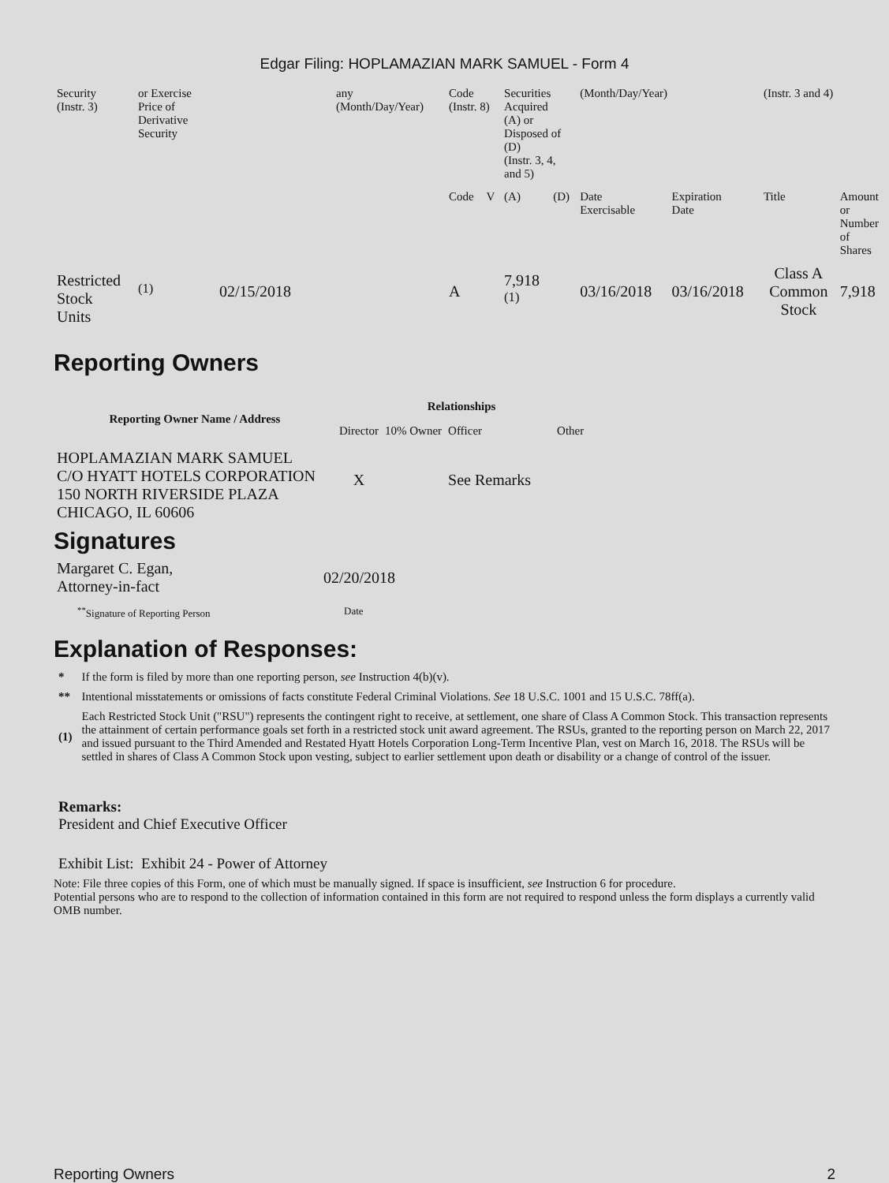Edgar Filing: HOPLAMAZIAN MARK SAMUEL - Form 4
| Security (Instr. 3) | or Exercise Price of Derivative Security | | any (Month/Day/Year) | Code (Instr. 8) | | Securities Acquired (A) or Disposed of (D) (Instr. 3, 4, and 5) | | (Month/Day/Year) | | (Instr. 3 and 4) | |
| | | | | Code | V | (A) | (D) | Date Exercisable | Expiration Date | Title | Amount or Number of Shares |
| Restricted Stock Units | <sup>(1)</sup> | 02/15/2018 | | A | | 7,918 <sup>(1)</sup> | | 03/16/2018 | 03/16/2018 | Class A Common Stock | 7,918 |
Reporting Owners
| Reporting Owner Name / Address | Relationships | | | |
| --- | --- | --- | --- | --- |
| | Director | 10% Owner | Officer | Other |
| HOPLAMAZIAN MARK SAMUEL C/O HYATT HOTELS CORPORATION 150 NORTH RIVERSIDE PLAZA CHICAGO, IL 60606 | X | | See Remarks | |
Signatures
| Margaret C. Egan, Attorney-in-fact | 02/20/2018 |
| <sup>**</sup> Signature of Reporting Person | Date |
Explanation of Responses:
| * | If the form is filed by more than one reporting person, see Instruction 4(b)(v). |
| ** | Intentional misstatements or omissions of facts constitute Federal Criminal Violations. See 18 U.S.C. 1001 and 15 U.S.C. 78ff(a). |
| (1) | Each Restricted Stock Unit ("RSU") represents the contingent right to receive, at settlement, one share of Class A Common Stock. This transaction represents the attainment of certain performance goals set forth in a restricted stock unit award agreement. The RSUs, granted to the reporting person on March 22, 2017 and issued pursuant to the Third Amended and Restated Hyatt Hotels Corporation Long-Term Incentive Plan, vest on March 16, 2018. The RSUs will be settled in shares of Class A Common Stock upon vesting, subject to earlier settlement upon death or disability or a change of control of the issuer. |
Remarks:
President and Chief Executive Officer
Exhibit List: Exhibit 24 - Power of Attorney
Note: File three copies of this Form, one of which must be manually signed. If space is insufficient, see Instruction 6 for procedure.
Potential persons who are to respond to the collection of information contained in this form are not required to respond unless the form displays a currently valid OMB number.
Reporting Owners 2